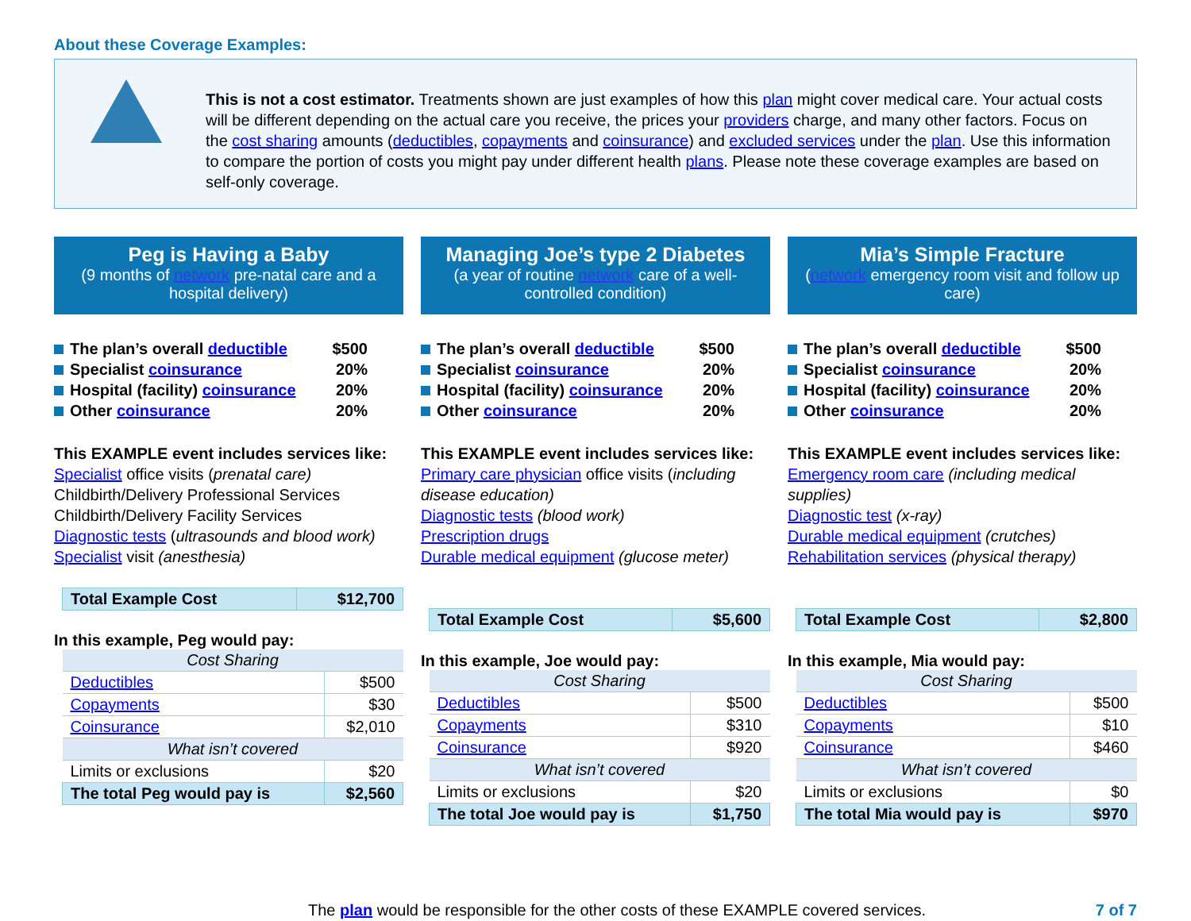About these Coverage Examples:
This is not a cost estimator. Treatments shown are just examples of how this plan might cover medical care. Your actual costs will be different depending on the actual care you receive, the prices your providers charge, and many other factors. Focus on the cost sharing amounts (deductibles, copayments and coinsurance) and excluded services under the plan. Use this information to compare the portion of costs you might pay under different health plans. Please note these coverage examples are based on self-only coverage.
Peg is Having a Baby
(9 months of network pre-natal care and a hospital delivery)
The plan’s overall deductible $500
Specialist coinsurance 20%
Hospital (facility) coinsurance 20%
Other coinsurance 20%
This EXAMPLE event includes services like:
Specialist office visits (prenatal care)
Childbirth/Delivery Professional Services
Childbirth/Delivery Facility Services
Diagnostic tests (ultrasounds and blood work)
Specialist visit (anesthesia)
| Total Example Cost | $12,700 |
In this example, Peg would pay:
| Cost Sharing | |
| Deductibles | $500 |
| Copayments | $30 |
| Coinsurance | $2,010 |
| What isn’t covered | |
| Limits or exclusions | $20 |
| The total Peg would pay is | $2,560 |
Managing Joe’s type 2 Diabetes
(a year of routine network care of a well-controlled condition)
The plan’s overall deductible $500
Specialist coinsurance 20%
Hospital (facility) coinsurance 20%
Other coinsurance 20%
This EXAMPLE event includes services like:
Primary care physician office visits (including disease education)
Diagnostic tests (blood work)
Prescription drugs
Durable medical equipment (glucose meter)
| Total Example Cost | $5,600 |
In this example, Joe would pay:
| Cost Sharing | |
| Deductibles | $500 |
| Copayments | $310 |
| Coinsurance | $920 |
| What isn’t covered | |
| Limits or exclusions | $20 |
| The total Joe would pay is | $1,750 |
Mia’s Simple Fracture
(network emergency room visit and follow up care)
The plan’s overall deductible $500
Specialist coinsurance 20%
Hospital (facility) coinsurance 20%
Other coinsurance 20%
This EXAMPLE event includes services like:
Emergency room care (including medical supplies)
Diagnostic test (x-ray)
Durable medical equipment (crutches)
Rehabilitation services (physical therapy)
| Total Example Cost | $2,800 |
In this example, Mia would pay:
| Cost Sharing | |
| Deductibles | $500 |
| Copayments | $10 |
| Coinsurance | $460 |
| What isn’t covered | |
| Limits or exclusions | $0 |
| The total Mia would pay is | $970 |
The plan would be responsible for the other costs of these EXAMPLE covered services. 7 of 7